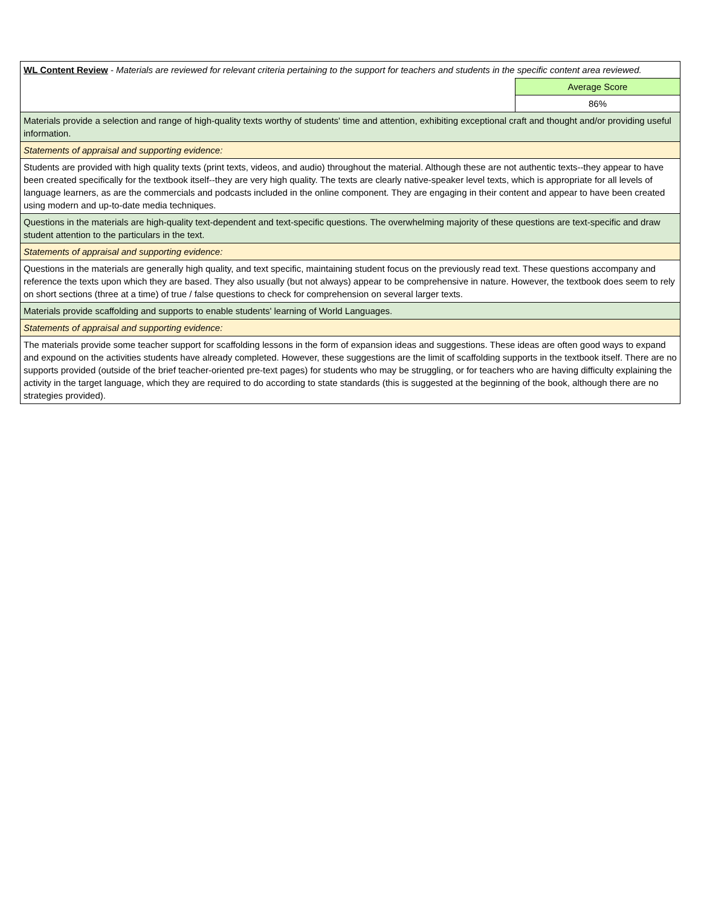| WL Content Review - Materials are reviewed for relevant criteria pertaining to the support for teachers and students in the specific content area reviewed. | |
| | Average Score |
| | 86% |
| Materials provide a selection and range of high-quality texts worthy of students' time and attention, exhibiting exceptional craft and thought and/or providing useful information. | |
| Statements of appraisal and supporting evidence: | |
| Students are provided with high quality texts (print texts, videos, and audio) throughout the material. Although these are not authentic texts--they appear to have been created specifically for the textbook itself--they are very high quality. The texts are clearly native-speaker level texts, which is appropriate for all levels of language learners, as are the commercials and podcasts included in the online component. They are engaging in their content and appear to have been created using modern and up-to-date media techniques. | |
| Questions in the materials are high-quality text-dependent and text-specific questions. The overwhelming majority of these questions are text-specific and draw student attention to the particulars in the text. | |
| Statements of appraisal and supporting evidence: | |
| Questions in the materials are generally high quality, and text specific, maintaining student focus on the previously read text. These questions accompany and reference the texts upon which they are based. They also usually (but not always) appear to be comprehensive in nature. However, the textbook does seem to rely on short sections (three at a time) of true / false questions to check for comprehension on several larger texts. | |
| Materials provide scaffolding and supports to enable students' learning of World Languages. | |
| Statements of appraisal and supporting evidence: | |
| The materials provide some teacher support for scaffolding lessons in the form of expansion ideas and suggestions. These ideas are often good ways to expand and expound on the activities students have already completed. However, these suggestions are the limit of scaffolding supports in the textbook itself. There are no supports provided (outside of the brief teacher-oriented pre-text pages) for students who may be struggling, or for teachers who are having difficulty explaining the activity in the target language, which they are required to do according to state standards (this is suggested at the beginning of the book, although there are no strategies provided). | |